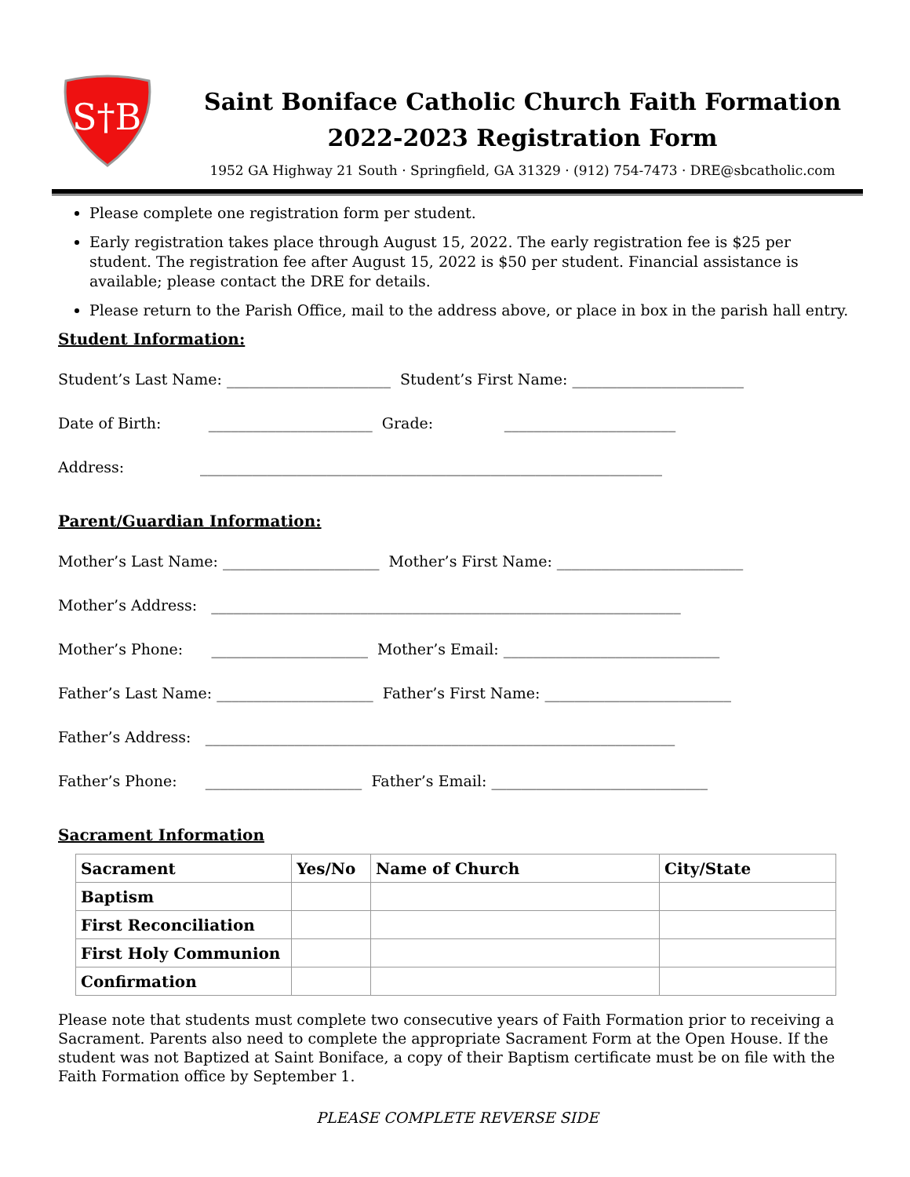S†B
Saint Boniface Catholic Church Faith Formation
2022-2023 Registration Form
1952 GA Highway 21 South · Springfield, GA 31329 · (912) 754-7473 · DRE@sbcatholic.com
Please complete one registration form per student.
Early registration takes place through August 15, 2022. The early registration fee is $25 per student. The registration fee after August 15, 2022 is $50 per student. Financial assistance is available; please contact the DRE for details.
Please return to the Parish Office, mail to the address above, or place in box in the parish hall entry.
Student Information:
Student’s Last Name: ______________________ Student’s First Name: _______________________
Date of Birth: ______________________ Grade: _______________________
Address: ______________________________________________________________
Parent/Guardian Information:
Mother’s Last Name: _____________________ Mother’s First Name: _________________________
Mother’s Address: _______________________________________________________________
Mother’s Phone: _____________________ Mother’s Email: _____________________________
Father’s Last Name: _____________________ Father’s First Name: _________________________
Father’s Address: _______________________________________________________________
Father’s Phone: _____________________ Father’s Email: _____________________________
Sacrament Information
| Sacrament | Yes/No | Name of Church | City/State |
| --- | --- | --- | --- |
| Baptism | | | |
| First Reconciliation | | | |
| First Holy Communion | | | |
| Confirmation | | | |
Please note that students must complete two consecutive years of Faith Formation prior to receiving a Sacrament. Parents also need to complete the appropriate Sacrament Form at the Open House. If the student was not Baptized at Saint Boniface, a copy of their Baptism certificate must be on file with the
Faith Formation office by September 1.
PLEASE COMPLETE REVERSE SIDE